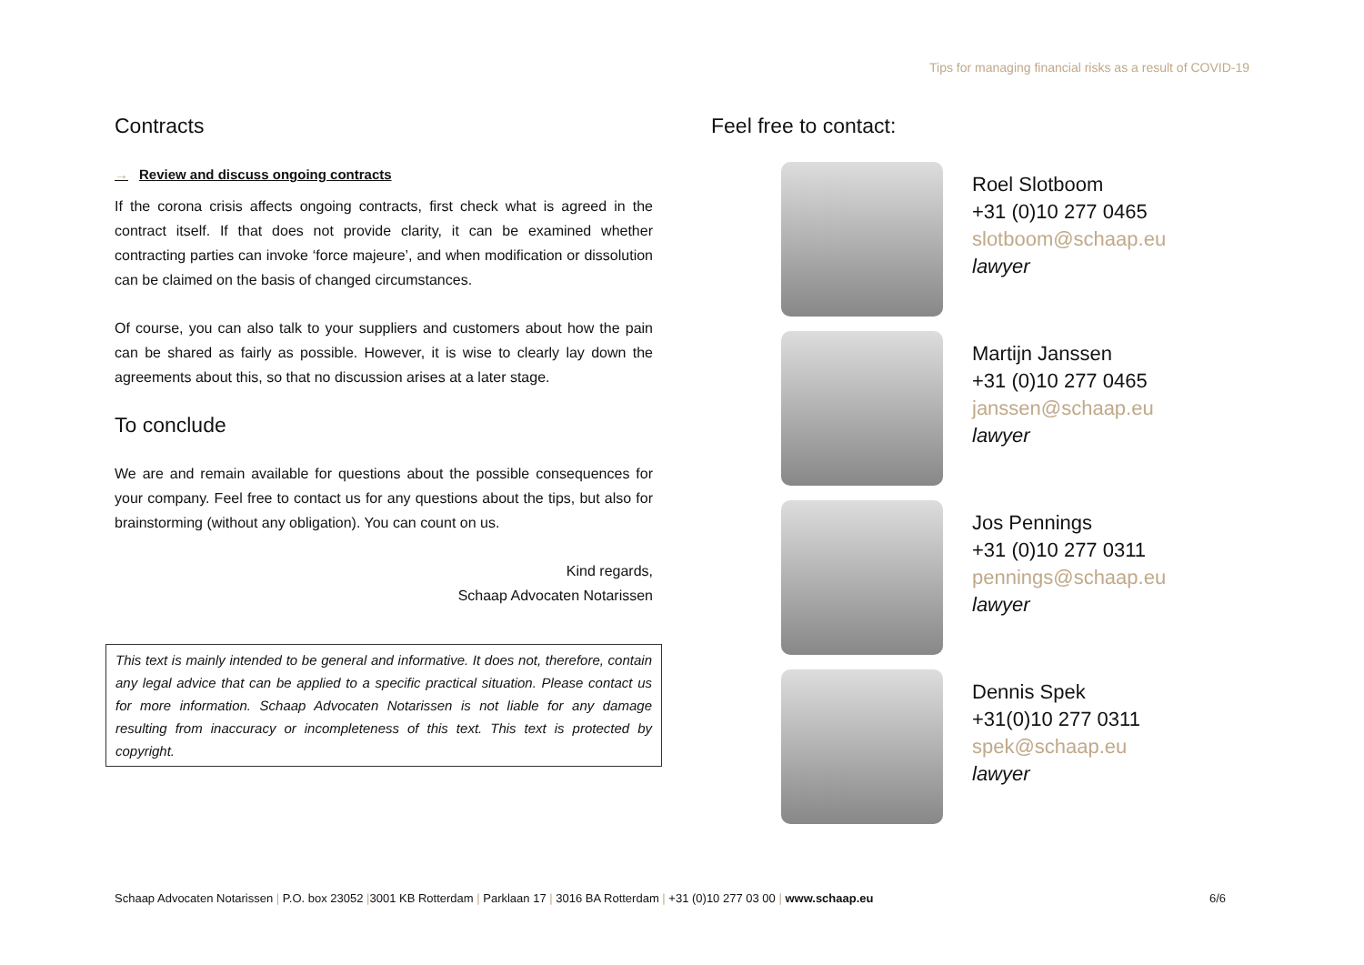Tips for managing financial risks as a result of COVID-19
Contracts
→ Review and discuss ongoing contracts
If the corona crisis affects ongoing contracts, first check what is agreed in the contract itself. If that does not provide clarity, it can be examined whether contracting parties can invoke ‘force majeure’, and when modification or dissolution can be claimed on the basis of changed circumstances.
Of course, you can also talk to your suppliers and customers about how the pain can be shared as fairly as possible. However, it is wise to clearly lay down the agreements about this, so that no discussion arises at a later stage.
To conclude
We are and remain available for questions about the possible consequences for your company. Feel free to contact us for any questions about the tips, but also for brainstorming (without any obligation). You can count on us.
Kind regards,
Schaap Advocaten Notarissen
This text is mainly intended to be general and informative. It does not, therefore, contain any legal advice that can be applied to a specific practical situation. Please contact us for more information. Schaap Advocaten Notarissen is not liable for any damage resulting from inaccuracy or incompleteness of this text. This text is protected by copyright.
Feel free to contact:
Roel Slotboom
+31 (0)10 277 0465
slotboom@schaap.eu
lawyer
Martijn Janssen
+31 (0)10 277 0465
janssen@schaap.eu
lawyer
Jos Pennings
+31 (0)10 277 0311
pennings@schaap.eu
lawyer
Dennis Spek
+31(0)10 277 0311
spek@schaap.eu
lawyer
Schaap Advocaten Notarissen | P.O. box 23052 |3001 KB Rotterdam | Parklaan 17 | 3016 BA Rotterdam | +31 (0)10 277 03 00 | www.schaap.eu 6/6